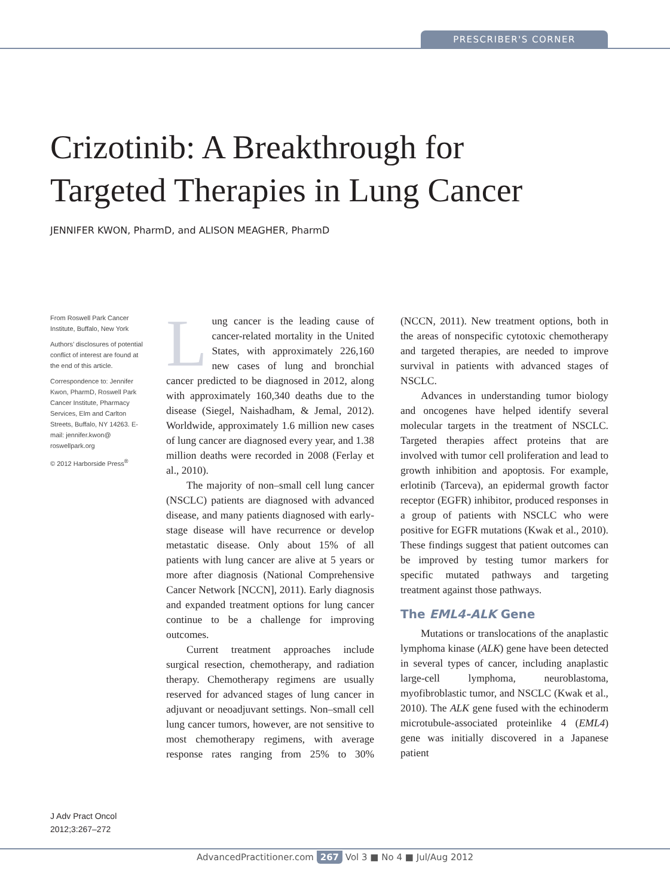PRESCRIBER'S CORNER
Crizotinib: A Breakthrough for
Targeted Therapies in Lung Cancer
JENNIFER KWON, PharmD, and ALISON MEAGHER, PharmD
From Roswell Park Cancer Institute, Buffalo, New York
Authors’ disclosures of potential conflict of interest are found at the end of this article.
Correspondence to: Jennifer Kwon, PharmD, Roswell Park Cancer Institute, Pharmacy Services, Elm and Carlton Streets, Buffalo, NY 14263. E-mail: jennifer.kwon@ roswellpark.org
© 2012 Harborside Press<sup>®</sup>
J Adv Pract Oncol
2012;3:267–272
Lung cancer is the leading cause of cancer-related mortality in the United States, with approximately 226,160 new cases of lung and bronchial cancer predicted to be diagnosed in 2012, along with approximately 160,340 deaths due to the disease (Siegel, Naishadham, & Jemal, 2012). Worldwide, approximately 1.6 million new cases of lung cancer are diagnosed every year, and 1.38 million deaths were recorded in 2008 (Ferlay et al., 2010).
The majority of non–small cell lung cancer (NSCLC) patients are diagnosed with advanced disease, and many patients diagnosed with early-stage disease will have recurrence or develop metastatic disease. Only about 15% of all patients with lung cancer are alive at 5 years or more after diagnosis (National Comprehensive Cancer Network [NCCN], 2011). Early diagnosis and expanded treatment options for lung cancer continue to be a challenge for improving outcomes.
Current treatment approaches include surgical resection, chemotherapy, and radiation therapy. Chemotherapy regimens are usually reserved for advanced stages of lung cancer in adjuvant or neoadjuvant settings. Non–small cell lung cancer tumors, however, are not sensitive to most chemotherapy regimens, with average response rates ranging from 25% to 30% (NCCN, 2011). New treatment options, both in the areas of nonspecific cytotoxic chemotherapy and targeted therapies, are needed to improve survival in patients with advanced stages of NSCLC.
Advances in understanding tumor biology and oncogenes have helped identify several molecular targets in the treatment of NSCLC. Targeted therapies affect proteins that are involved with tumor cell proliferation and lead to growth inhibition and apoptosis. For example, erlotinib (Tarceva), an epidermal growth factor receptor (EGFR) inhibitor, produced responses in a group of patients with NSCLC who were positive for EGFR mutations (Kwak et al., 2010). These findings suggest that patient outcomes can be improved by testing tumor markers for specific mutated pathways and targeting treatment against those pathways.
The EML4-ALK Gene
Mutations or translocations of the anaplastic lymphoma kinase (ALK) gene have been detected in several types of cancer, including anaplastic large-cell lymphoma, neuroblastoma, myofibroblastic tumor, and NSCLC (Kwak et al., 2010). The ALK gene fused with the echinoderm microtubule-associated proteinlike 4 (EML4) gene was initially discovered in a Japanese patient
AdvancedPractitioner.com 267 Vol 3 ■ No 4 ■ Jul/Aug 2012